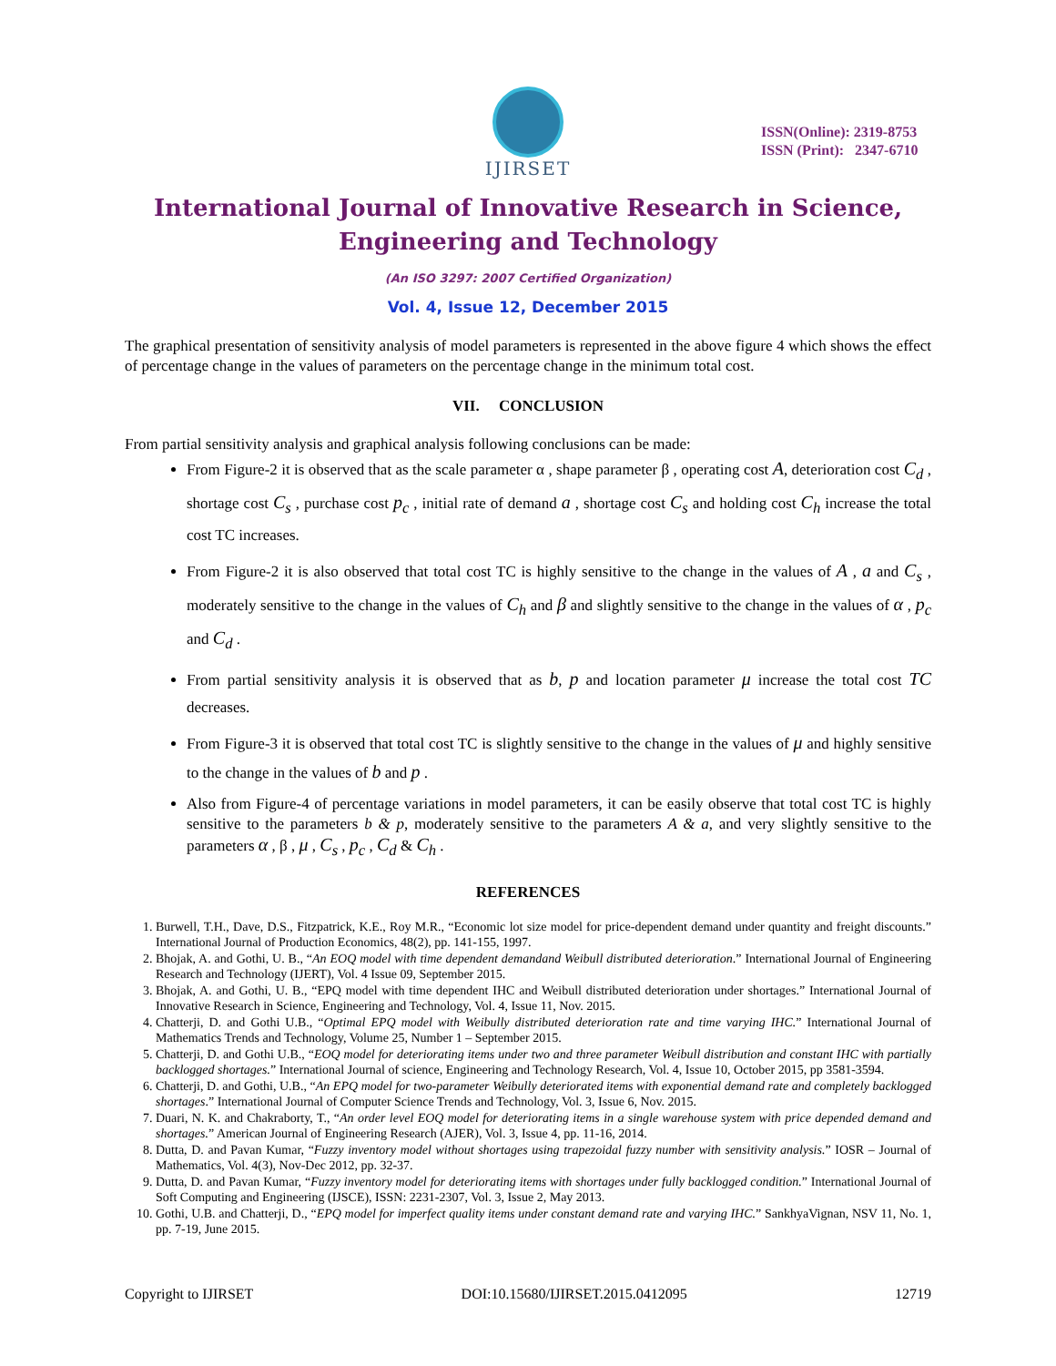IJIRSET
ISSN(Online): 2319-8753
ISSN (Print): 2347-6710
International Journal of Innovative Research in Science,
Engineering and Technology
(An ISO 3297: 2007 Certified Organization)
Vol. 4, Issue 12, December 2015
The graphical presentation of sensitivity analysis of model parameters is represented in the above figure 4 which shows the effect of percentage change in the values of parameters on the percentage change in the minimum total cost.
VII. CONCLUSION
From partial sensitivity analysis and graphical analysis following conclusions can be made:
From Figure-2 it is observed that as the scale parameter α , shape parameter β , operating cost A, deterioration cost C<sub>d</sub> , shortage cost C<sub>s</sub> , purchase cost p<sub>c</sub> , initial rate of demand a , shortage cost C<sub>s</sub> and holding cost C<sub>h</sub> increase the total cost TC increases.
From Figure-2 it is also observed that total cost TC is highly sensitive to the change in the values of A , a and C<sub>s</sub> , moderately sensitive to the change in the values of C<sub>h</sub> and β and slightly sensitive to the change in the values of α , p<sub>c</sub> and C<sub>d</sub> .
From partial sensitivity analysis it is observed that as b, p and location parameter μ increase the total cost TC decreases.
From Figure-3 it is observed that total cost TC is slightly sensitive to the change in the values of μ and highly sensitive to the change in the values of b and p .
Also from Figure-4 of percentage variations in model parameters, it can be easily observe that total cost TC is highly sensitive to the parameters b & p, moderately sensitive to the parameters A & a, and very slightly sensitive to the parameters α , β , μ , C<sub>s</sub> , p<sub>c</sub> , C<sub>d</sub> & C<sub>h</sub> .
REFERENCES
1. Burwell, T.H., Dave, D.S., Fitzpatrick, K.E., Roy M.R., “Economic lot size model for price-dependent demand under quantity and freight discounts.” International Journal of Production Economics, 48(2), pp. 141-155, 1997.
2. Bhojak, A. and Gothi, U. B., “An EOQ model with time dependent demandand Weibull distributed deterioration.” International Journal of Engineering Research and Technology (IJERT), Vol. 4 Issue 09, September 2015.
3. Bhojak, A. and Gothi, U. B., “EPQ model with time dependent IHC and Weibull distributed deterioration under shortages.” International Journal of Innovative Research in Science, Engineering and Technology, Vol. 4, Issue 11, Nov. 2015.
4. Chatterji, D. and Gothi U.B., “Optimal EPQ model with Weibully distributed deterioration rate and time varying IHC.” International Journal of Mathematics Trends and Technology, Volume 25, Number 1 – September 2015.
5. Chatterji, D. and Gothi U.B., “EOQ model for deteriorating items under two and three parameter Weibull distribution and constant IHC with partially backlogged shortages.” International Journal of science, Engineering and Technology Research, Vol. 4, Issue 10, October 2015, pp 3581-3594.
6. Chatterji, D. and Gothi, U.B., “An EPQ model for two-parameter Weibully deteriorated items with exponential demand rate and completely backlogged shortages.” International Journal of Computer Science Trends and Technology, Vol. 3, Issue 6, Nov. 2015.
7. Duari, N. K. and Chakraborty, T., “An order level EOQ model for deteriorating items in a single warehouse system with price depended demand and shortages.” American Journal of Engineering Research (AJER), Vol. 3, Issue 4, pp. 11-16, 2014.
8. Dutta, D. and Pavan Kumar, “Fuzzy inventory model without shortages using trapezoidal fuzzy number with sensitivity analysis.” IOSR – Journal of Mathematics, Vol. 4(3), Nov-Dec 2012, pp. 32-37.
9. Dutta, D. and Pavan Kumar, “Fuzzy inventory model for deteriorating items with shortages under fully backlogged condition.” International Journal of Soft Computing and Engineering (IJSCE), ISSN: 2231-2307, Vol. 3, Issue 2, May 2013.
10. Gothi, U.B. and Chatterji, D., “EPQ model for imperfect quality items under constant demand rate and varying IHC.” SankhyaVignan, NSV 11, No. 1, pp. 7-19, June 2015.
Copyright to IJIRSET DOI:10.15680/IJIRSET.2015.0412095 12719